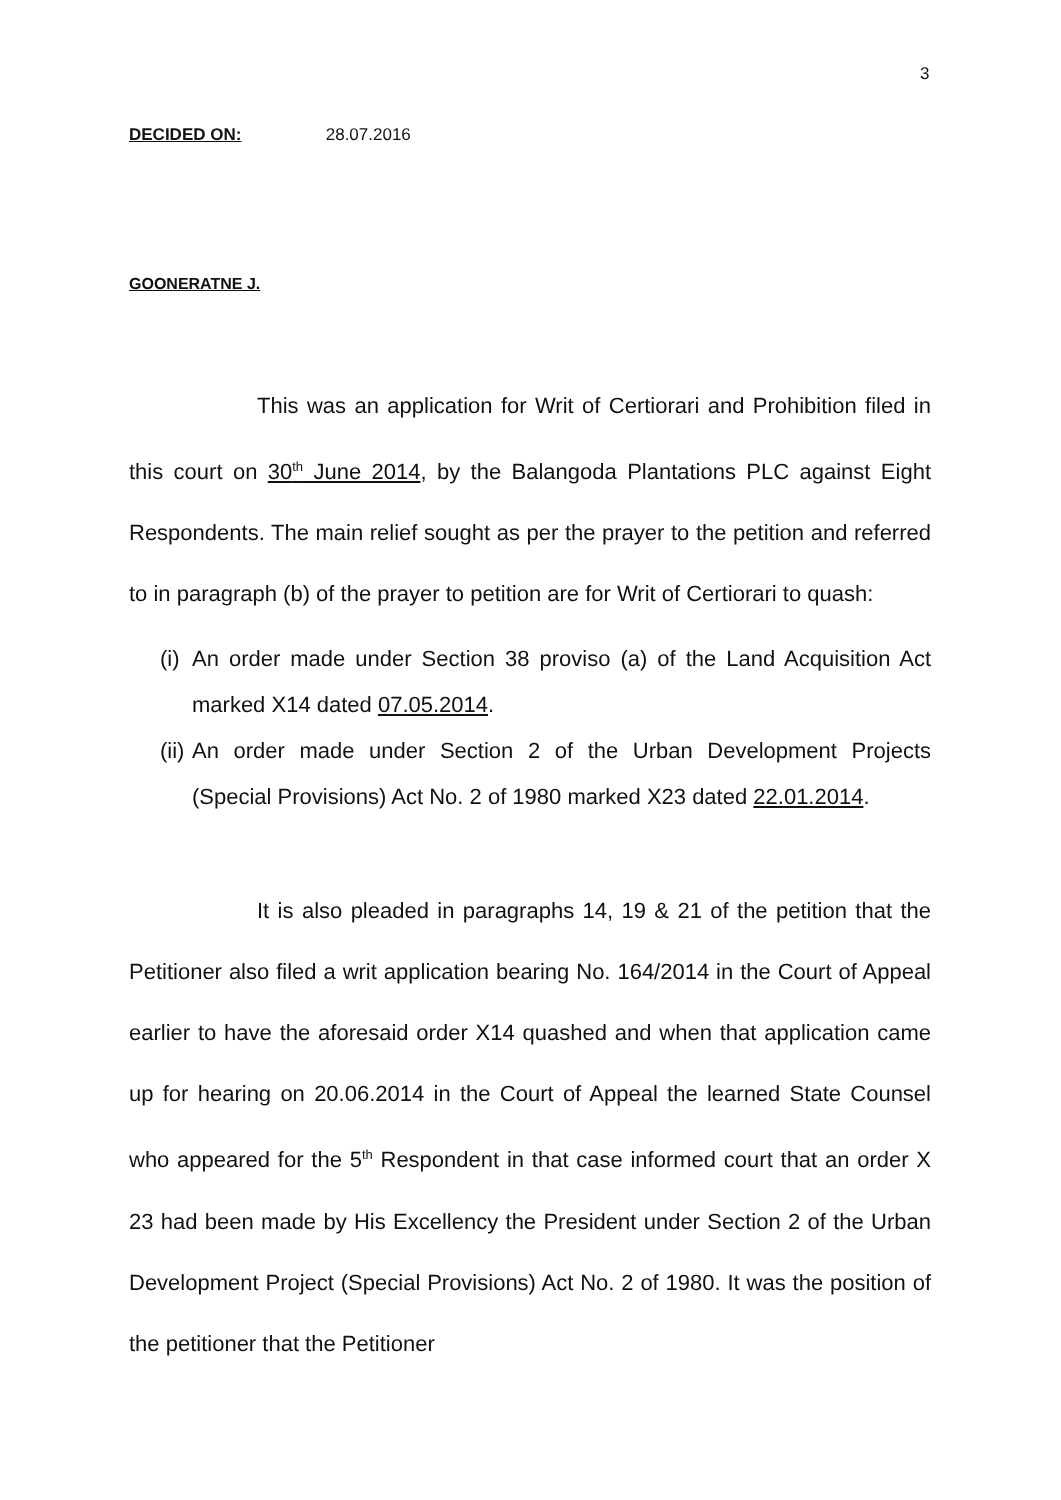3
DECIDED ON: 28.07.2016
GOONERATNE J.
This was an application for Writ of Certiorari and Prohibition filed in this court on 30<sup>th</sup> June 2014, by the Balangoda Plantations PLC against Eight Respondents. The main relief sought as per the prayer to the petition and referred to in paragraph (b) of the prayer to petition are for Writ of Certiorari to quash:
(i) An order made under Section 38 proviso (a) of the Land Acquisition Act marked X14 dated 07.05.2014.
(ii) An order made under Section 2 of the Urban Development Projects (Special Provisions) Act No. 2 of 1980 marked X23 dated 22.01.2014.
It is also pleaded in paragraphs 14, 19 & 21 of the petition that the Petitioner also filed a writ application bearing No. 164/2014 in the Court of Appeal earlier to have the aforesaid order X14 quashed and when that application came up for hearing on 20.06.2014 in the Court of Appeal the learned State Counsel who appeared for the 5<sup>th</sup> Respondent in that case informed court that an order X 23 had been made by His Excellency the President under Section 2 of the Urban Development Project (Special Provisions) Act No. 2 of 1980. It was the position of the petitioner that the Petitioner